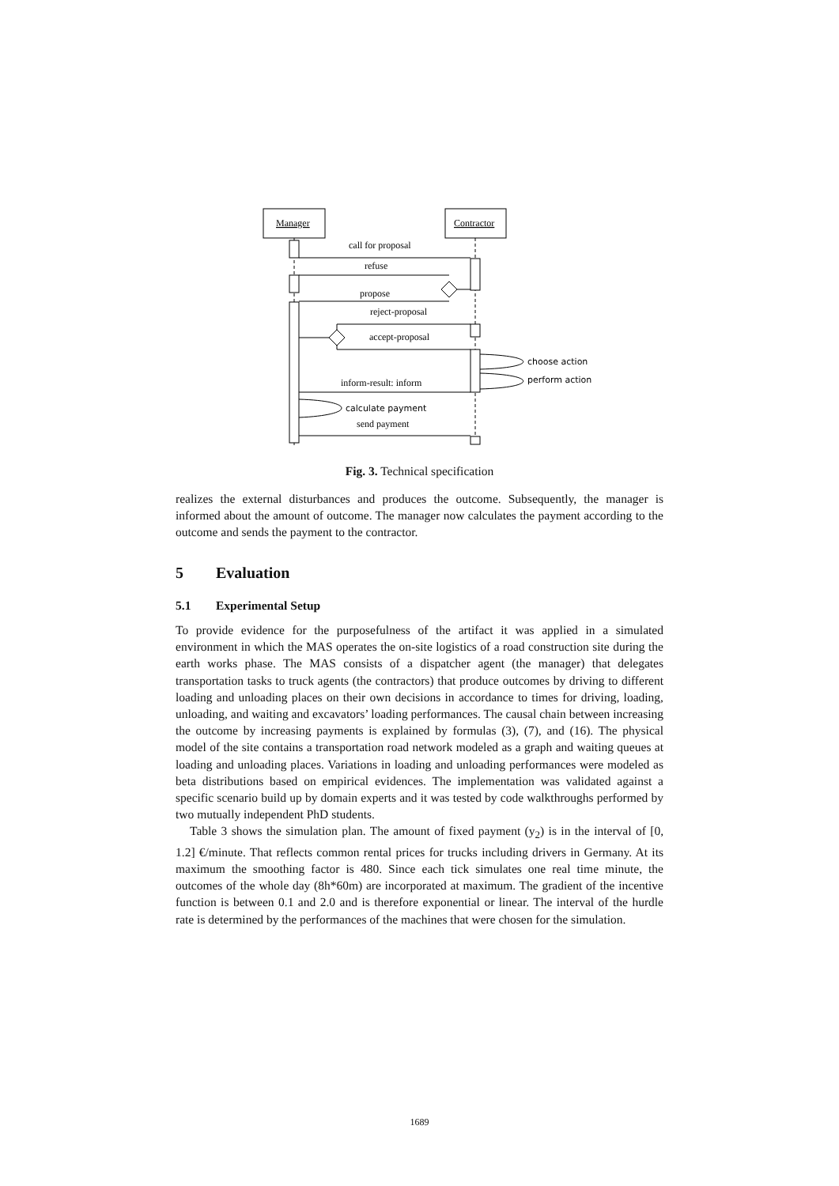Manager
Contractor
call for proposal
refuse
propose
reject-proposal
accept-proposal
inform-result: inform
send payment
choose action
perform action
calculate payment
Fig. 3. Technical specification
realizes the external disturbances and produces the outcome. Subsequently, the manager is informed about the amount of outcome. The manager now calculates the payment according to the outcome and sends the payment to the contractor.
5 Evaluation
5.1 Experimental Setup
To provide evidence for the purposefulness of the artifact it was applied in a simulated environment in which the MAS operates the on-site logistics of a road construction site during the earth works phase. The MAS consists of a dispatcher agent (the manager) that delegates transportation tasks to truck agents (the contractors) that produce outcomes by driving to different loading and unloading places on their own decisions in accordance to times for driving, loading, unloading, and waiting and excavators’ loading performances. The causal chain between increasing the outcome by increasing payments is explained by formulas (3), (7), and (16). The physical model of the site contains a transportation road network modeled as a graph and waiting queues at loading and unloading places. Variations in loading and unloading performances were modeled as beta distributions based on empirical evidences. The implementation was validated against a specific scenario build up by domain experts and it was tested by code walkthroughs performed by two mutually independent PhD students.
Table 3 shows the simulation plan. The amount of fixed payment (y<sub>2</sub>) is in the interval of [0, 1.2] €/minute. That reflects common rental prices for trucks including drivers in Germany. At its maximum the smoothing factor is 480. Since each tick simulates one real time minute, the outcomes of the whole day (8h*60m) are incorporated at maximum. The gradient of the incentive function is between 0.1 and 2.0 and is therefore exponential or linear. The interval of the hurdle rate is determined by the performances of the machines that were chosen for the simulation.
1689